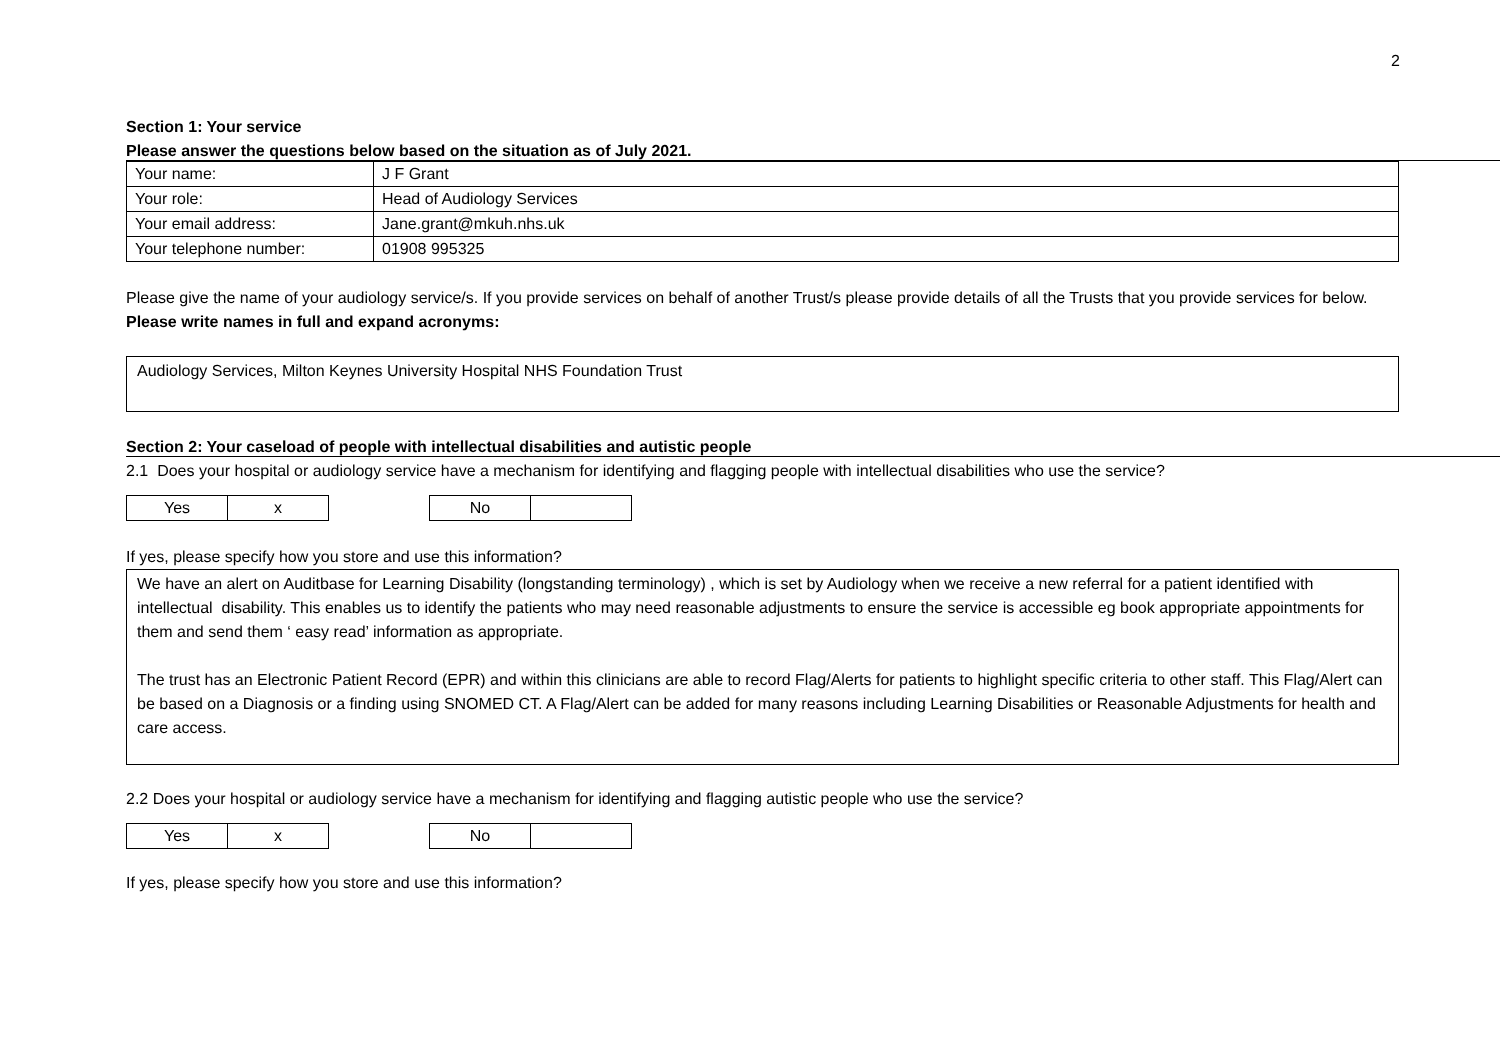2
Section 1: Your service
Please answer the questions below based on the situation as of July 2021.
| Your name: | J F Grant |
| Your role: | Head of Audiology Services |
| Your email address: | Jane.grant@mkuh.nhs.uk |
| Your telephone number: | 01908 995325 |
Please give the name of your audiology service/s. If you provide services on behalf of another Trust/s please provide details of all the Trusts that you provide services for below. Please write names in full and expand acronyms:
Audiology Services, Milton Keynes University Hospital NHS Foundation Trust
Section 2: Your caseload of people with intellectual disabilities and autistic people
2.1 Does your hospital or audiology service have a mechanism for identifying and flagging people with intellectual disabilities who use the service?
| Yes | x |
| No | |
If yes, please specify how you store and use this information?
We have an alert on Auditbase for Learning Disability (longstanding terminology) , which is set by Audiology when we receive a new referral for a patient identified with intellectual disability. This enables us to identify the patients who may need reasonable adjustments to ensure the service is accessible eg book appropriate appointments for them and send them ‘ easy read’ information as appropriate.
The trust has an Electronic Patient Record (EPR) and within this clinicians are able to record Flag/Alerts for patients to highlight specific criteria to other staff. This Flag/Alert can be based on a Diagnosis or a finding using SNOMED CT. A Flag/Alert can be added for many reasons including Learning Disabilities or Reasonable Adjustments for health and care access.
2.2 Does your hospital or audiology service have a mechanism for identifying and flagging autistic people who use the service?
| Yes | x |
| No | |
If yes, please specify how you store and use this information?